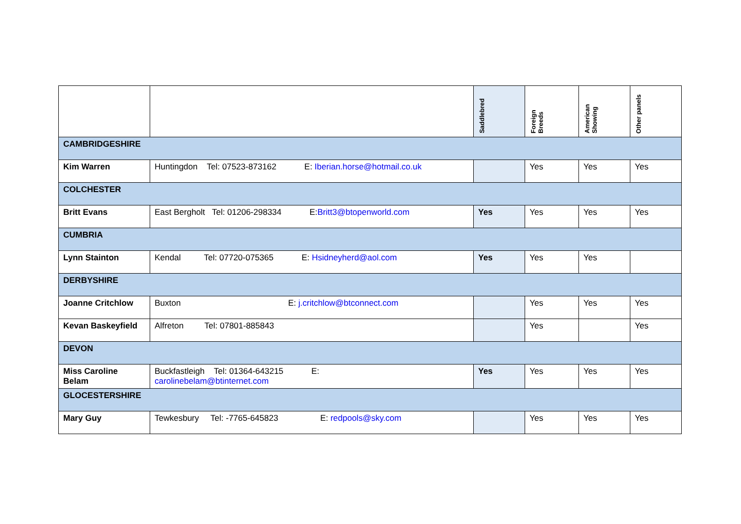| | | Saddlebred | Foreign Breeds | American Showing | Other panels |
| --- | --- | --- | --- | --- | --- |
| CAMBRIDGESHIRE | | | | | |
| Kim Warren | Huntingdon Tel: 07523-873162 E: Iberian.horse@hotmail.co.uk | | Yes | Yes | Yes |
| COLCHESTER | | | | | |
| Britt Evans | East Bergholt Tel: 01206-298334 E: Britt3@btopenworld.com | Yes | Yes | Yes | Yes |
| CUMBRIA | | | | | |
| Lynn Stainton | Kendal Tel: 07720-075365 E: Hsidneyherd@aol.com | Yes | Yes | Yes | |
| DERBYSHIRE | | | | | |
| Joanne Critchlow | Buxton E: j.critchlow@btconnect.com | | Yes | Yes | Yes |
| Kevan Baskeyfield | Alfreton Tel: 07801-885843 | | Yes | | Yes |
| DEVON | | | | | |
| Miss Caroline Belam | Buckfastleigh Tel: 01364-643215 E: carolinebelam@btinternet.com | Yes | Yes | Yes | Yes |
| GLOCESTERSHIRE | | | | | |
| Mary Guy | Tewkesbury Tel: -7765-645823 E: redpools@sky.com | | Yes | Yes | Yes |